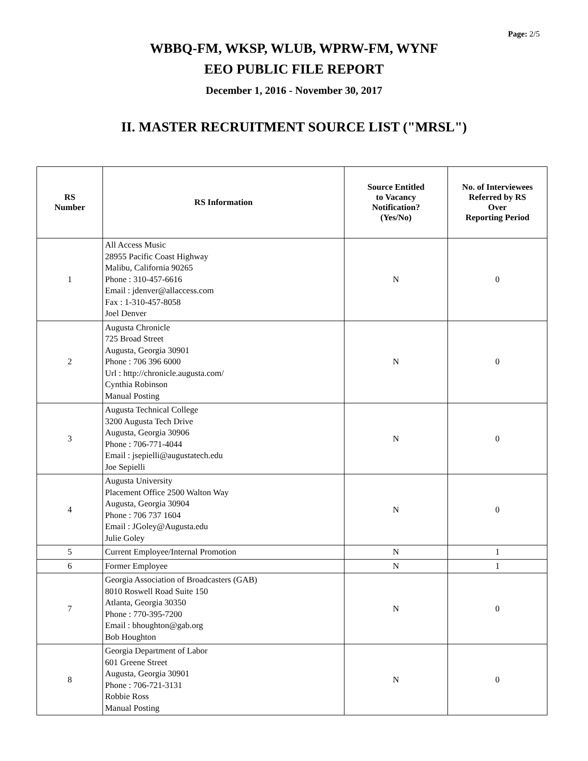Page: 2/5
WBBQ-FM, WKSP, WLUB, WPRW-FM, WYNF
EEO PUBLIC FILE REPORT
December 1, 2016 - November 30, 2017
II. MASTER RECRUITMENT SOURCE LIST ("MRSL")
| RS Number | RS Information | Source Entitled to Vacancy Notification? (Yes/No) | No. of Interviewees Referred by RS Over Reporting Period |
| --- | --- | --- | --- |
| 1 | All Access Music 28955 Pacific Coast Highway Malibu, California 90265 Phone : 310-457-6616 Email : jdenver@allaccess.com Fax : 1-310-457-8058 Joel Denver | N | 0 |
| 2 | Augusta Chronicle 725 Broad Street Augusta, Georgia 30901 Phone : 706 396 6000 Url : http://chronicle.augusta.com/ Cynthia Robinson Manual Posting | N | 0 |
| 3 | Augusta Technical College 3200 Augusta Tech Drive Augusta, Georgia 30906 Phone : 706-771-4044 Email : jsepielli@augustatech.edu Joe Sepielli | N | 0 |
| 4 | Augusta University Placement Office 2500 Walton Way Augusta, Georgia 30904 Phone : 706 737 1604 Email : JGoley@Augusta.edu Julie Goley | N | 0 |
| 5 | Current Employee/Internal Promotion | N | 1 |
| 6 | Former Employee | N | 1 |
| 7 | Georgia Association of Broadcasters (GAB) 8010 Roswell Road Suite 150 Atlanta, Georgia 30350 Phone : 770-395-7200 Email : bhoughton@gab.org Bob Houghton | N | 0 |
| 8 | Georgia Department of Labor 601 Greene Street Augusta, Georgia 30901 Phone : 706-721-3131 Robbie Ross Manual Posting | N | 0 |